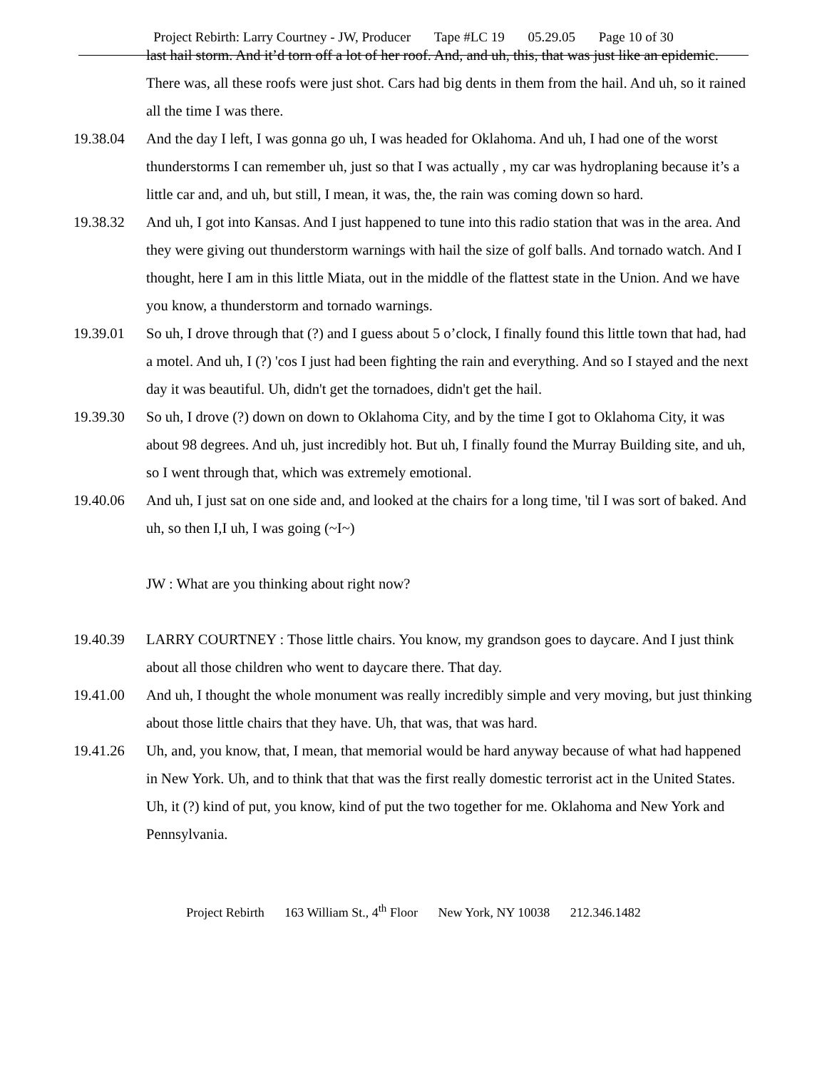Project Rebirth: Larry Courtney - JW, Producer Tape #LC 19 05.29.05 Page 10 of 30
last hail storm. And it’d torn off a lot of her roof. And, and uh, this, that was just like an epidemic. There was, all these roofs were just shot. Cars had big dents in them from the hail. And uh, so it rained all the time I was there.
19.38.04 And the day I left, I was gonna go uh, I was headed for Oklahoma. And uh, I had one of the worst thunderstorms I can remember uh, just so that I was actually , my car was hydroplaning because it’s a little car and, and uh, but still, I mean, it was, the, the rain was coming down so hard.
19.38.32 And uh, I got into Kansas. And I just happened to tune into this radio station that was in the area. And they were giving out thunderstorm warnings with hail the size of golf balls. And tornado watch. And I thought, here I am in this little Miata, out in the middle of the flattest state in the Union. And we have you know, a thunderstorm and tornado warnings.
19.39.01 So uh, I drove through that (?) and I guess about 5 o’clock, I finally found this little town that had, had a motel. And uh, I (?) 'cos I just had been fighting the rain and everything. And so I stayed and the next day it was beautiful. Uh, didn't get the tornadoes, didn't get the hail.
19.39.30 So uh, I drove (?) down on down to Oklahoma City, and by the time I got to Oklahoma City, it was about 98 degrees. And uh, just incredibly hot. But uh, I finally found the Murray Building site, and uh, so I went through that, which was extremely emotional.
19.40.06 And uh, I just sat on one side and, and looked at the chairs for a long time, 'til I was sort of baked. And uh, so then I,I uh, I was going (~I~)
JW : What are you thinking about right now?
19.40.39 LARRY COURTNEY : Those little chairs. You know, my grandson goes to daycare. And I just think about all those children who went to daycare there. That day.
19.41.00 And uh, I thought the whole monument was really incredibly simple and very moving, but just thinking about those little chairs that they have. Uh, that was, that was hard.
19.41.26 Uh, and, you know, that, I mean, that memorial would be hard anyway because of what had happened in New York. Uh, and to think that that was the first really domestic terrorist act in the United States. Uh, it (?) kind of put, you know, kind of put the two together for me. Oklahoma and New York and Pennsylvania.
Project Rebirth 163 William St., 4<sup>th</sup> Floor New York, NY 10038 212.346.1482